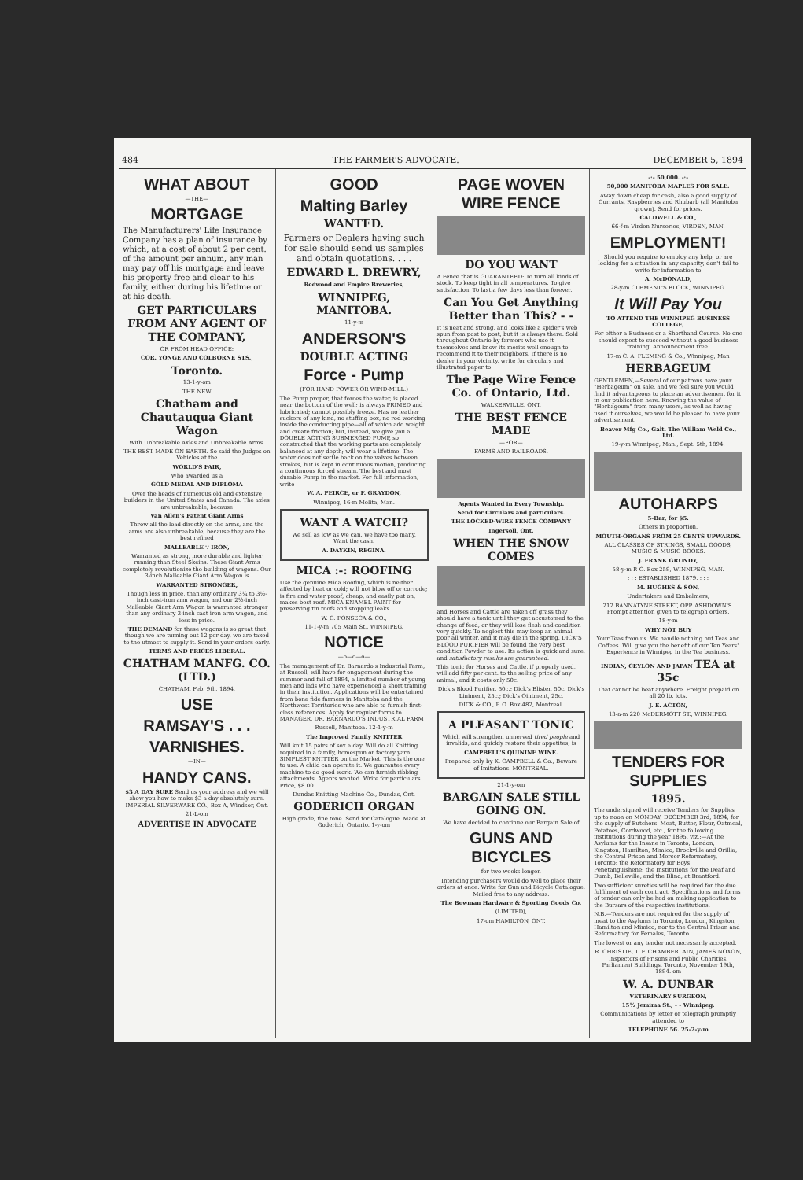484 THE FARMER'S ADVOCATE. DECEMBER 5, 1894
WHAT ABOUT
—THE—
MORTGAGE
The Manufacturers' Life Insurance Company has a plan of insurance by which, at a cost of about 2 per cent. of the amount per annum, any man may pay off his mortgage and leave his property free and clear to his family, either during his lifetime or at his death.
GET PARTICULARS FROM ANY AGENT OF THE COMPANY,
OR FROM HEAD OFFICE:
COR. YONGE AND COLBORNE STS.,
Toronto.
13-1-y-om
THE NEW
Chatham and Chautauqua Giant Wagon
With Unbreakable Axles and Unbreakable Arms.
THE BEST MADE ON EARTH. So said the Judges on Vehicles at the
WORLD'S FAIR,
Who awarded us a
GOLD MEDAL AND DIPLOMA
Over the heads of numerous old and extensive builders in the United States and Canada. The axles are unbreakable, because
Van Allen's Patent Giant Arms
Throw all the load directly on the arms, and the arms are also unbreakable, because they are the best refined
MALLEABLE ∵ IRON,
Warranted as strong, more durable and lighter running than Steel Skeins. These Giant Arms completely revolutionize the building of wagons. Our 3-inch Malleable Giant Arm Wagon is
WARRANTED STRONGER,
Though less in price, than any ordinary 3¼ to 3½-inch cast-iron arm wagon, and our 2½-inch Malleable Giant Arm Wagon is warranted stronger than any ordinary 3-inch cast iron arm wagon, and less in price.
THE DEMAND for these wagons is so great that though we are turning out 12 per day, we are taxed to the utmost to supply it. Send in your orders early.
TERMS AND PRICES LIBERAL.
CHATHAM MANFG. CO. (LTD.)
CHATHAM, Feb. 9th, 1894.
USE
RAMSAY'S . . .
VARNISHES.
—IN—
HANDY CANS.
$3 A DAY SURE Send us your address and we will show you how to make $3 a day absolutely sure. IMPERIAL SILVERWARE CO., Box A, Windsor, Ont.
21-L-om
ADVERTISE IN ADVOCATE
GOOD
Malting Barley
WANTED.
Farmers or Dealers having such for sale should send us samples and obtain quotations. . . .
EDWARD L. DREWRY,
Redwood and Empire Breweries,
WINNIPEG, MANITOBA.
11-y-m
ANDERSON'S
DOUBLE ACTING
Force - Pump
(FOR HAND POWER OR WIND-MILL.)
The Pump proper, that forces the water, is placed near the bottom of the well; is always PRIMED and lubricated; cannot possibly freeze. Has no leather suckers of any kind, no stuffing box, no rod working inside the conducting pipe—all of which add weight and create friction; but, instead, we give you a DOUBLE ACTING SUBMERGED PUMP, so constructed that the working parts are completely balanced at any depth; will wear a lifetime. The water does not settle back on the valves between strokes, but is kept in continuous motion, producing a continuous forced stream. The best and most durable Pump in the market. For full information, write
W. A. PEIRCE, or F. GRAYDON,
Winnipeg, 16-m Melita, Man.
WANT A WATCH?
We sell as low as we can. We have too many. Want the cash.
A. DAYKIN, REGINA.
MICA :-: ROOFING
Use the genuine Mica Roofing, which is neither affected by heat or cold; will not blow off or corrode; is fire and water proof; cheap, and easily put on; makes best roof. MICA ENAMEL PAINT for preserving tin roofs and stopping leaks.
W. G. FONSECA & CO.,
11-1-y-m 705 Main St., WINNIPEG.
NOTICE
—o—o—o—
The management of Dr. Barnardo's Industrial Farm, at Russell, will have for engagement during the summer and fall of 1894, a limited number of young men and lads who have experienced a short training in their institution. Applications will be entertained from bona fide farmers in Manitoba and the Northwest Territories who are able to furnish first-class references. Apply for regular forms to MANAGER, DR. BARNARDO'S INDUSTRIAL FARM
Russell, Manitoba. 12-1-y-m
The Improved Family KNITTER
Will knit 15 pairs of sox a day. Will do all Knitting required in a family, homespun or factory yarn. SIMPLEST KNITTER on the Market. This is the one to use. A child can operate it. We guarantee every machine to do good work. We can furnish ribbing attachments. Agents wanted. Write for particulars. Price, $8.00.
Dundas Knitting Machine Co., Dundas, Ont.
GODERICH ORGAN
High grade, fine tone. Send for Catalogue. Made at Goderich, Ontario. 1-y-om
PAGE WOVEN WIRE FENCE
DO YOU WANT
A Fence that is GUARANTEED: To turn all kinds of stock. To keep tight in all temperatures. To give satisfaction. To last a few days less than forever.
Can You Get Anything Better than This? - -
It is neat and strong, and looks like a spider's web spun from post to post; but it is always there. Sold throughout Ontario by farmers who use it themselves and know its merits well enough to recommend it to their neighbors. If there is no dealer in your vicinity, write for circulars and illustrated paper to
The Page Wire Fence Co. of Ontario, Ltd.
WALKERVILLE, ONT.
THE BEST FENCE MADE
—FOR—
FARMS AND RAILROADS.
Agents Wanted in Every Township.
Send for Circulars and particulars.
THE LOCKED-WIRE FENCE COMPANY
Ingersoll, Ont.
WHEN THE SNOW COMES
and Horses and Cattle are taken off grass they should have a tonic until they get accustomed to the change of feed, or they will lose flesh and condition very quickly. To neglect this may keep an animal poor all winter, and it may die in the spring. DICK'S BLOOD PURIFIER will be found the very best condition Powder to use. Its action is quick and sure, and satisfactory results are guaranteed.
This tonic for Horses and Cattle, if properly used, will add fifty per cent. to the selling price of any animal, and it costs only 50c.
Dick's Blood Purifier, 50c.; Dick's Blister, 50c. Dick's Liniment, 25c.; Dick's Ointment, 25c.
DICK & CO., P. O. Box 482, Montreal.
A PLEASANT TONIC
Which will strengthen unnerved tired people and invalids, and quickly restore their appetites, is
CAMPBELL'S QUININE WINE.
Prepared only by K. CAMPBELL & Co., Beware of Imitations. MONTREAL.
21-1-y-om
BARGAIN SALE STILL GOING ON.
We have decided to continue our Bargain Sale of
GUNS AND BICYCLES
for two weeks longer.
Intending purchasers would do well to place their orders at once. Write for Gun and Bicycle Catalogue. Mailed free to any address.
The Bowman Hardware & Sporting Goods Co.
(LIMITED),
17-om HAMILTON, ONT.
-:- 50,000. -:-
50,000 MANITOBA MAPLES FOR SALE.
Away down cheap for cash, also a good supply of Currants, Raspberries and Rhubarb (all Manitoba grown). Send for prices.
CALDWELL & CO.,
66-f-m Virden Nurseries, VIRDEN, MAN.
EMPLOYMENT!
Should you require to employ any help, or are looking for a situation in any capacity, don't fail to write for information to
A. McDONALD,
28-y-m CLEMENT'S BLOCK, WINNIPEG.
It Will Pay You
TO ATTEND THE WINNIPEG BUSINESS COLLEGE,
For either a Business or a Shorthand Course. No one should expect to succeed without a good business training. Announcement free.
17-m C. A. FLEMING & Co., Winnipeg, Man
HERBAGEUM
GENTLEMEN,—Several of our patrons have your "Herbageum" on sale, and we feel sure you would find it advantageous to place an advertisement for it in our publication here. Knowing the value of "Herbageum" from many users, as well as having used it ourselves, we would be pleased to have your advertisement.
Beaver Mfg Co., Galt. The William Weld Co., Ltd.
19-y-m Winnipeg, Man., Sept. 5th, 1894.
AUTOHARPS
5-Bar, for $5.
Others in proportion.
MOUTH-ORGANS FROM 25 CENTS UPWARDS.
ALL CLASSES OF STRINGS, SMALL GOODS, MUSIC & MUSIC BOOKS.
J. FRANK GRUNDY,
58-y-m P. O. Box 259, WINNIPEG, MAN.
: : : ESTABLISHED 1879. : : :
M. HUGHES & SON,
Undertakers and Embalmers,
212 BANNATYNE STREET, OPP. ASHDOWN'S. Prompt attention given to telegraph orders.
18-y-m
WHY NOT BUY
Your Teas from us. We handle nothing but Teas and Coffees. Will give you the benefit of our Ten Years' Experience in Winnipeg in the Tea business.
INDIAN, CEYLON AND JAPAN TEA at 35c
That cannot be beat anywhere. Freight prepaid on all 20 lb. lots.
J. E. ACTON,
13-a-m 220 McDERMOTT ST., WINNIPEG.
TENDERS FOR SUPPLIES
1895.
The undersigned will receive Tenders for Supplies up to noon on MONDAY, DECEMBER 3rd, 1894, for the supply of Butchers' Meat, Butter, Flour, Oatmeal, Potatoes, Cordwood, etc., for the following institutions during the year 1895, viz.:—At the Asylums for the Insane in Toronto, London, Kingston, Hamilton, Mimico, Brockville and Orillia; the Central Prison and Mercer Reformatory, Toronto; the Reformatory for Boys, Penetanguishene; the Institutions for the Deaf and Dumb, Belleville, and the Blind, at Brantford.
Two sufficient sureties will be required for the due fulfilment of each contract. Specifications and forms of tender can only be had on making application to the Bursars of the respective institutions.
N.B.—Tenders are not required for the supply of meat to the Asylums in Toronto, London, Kingston, Hamilton and Mimico, nor to the Central Prison and Reformatory for Females, Toronto.
The lowest or any tender not necessarily accepted.
R. CHRISTIE, T. F. CHAMBERLAIN, JAMES NOXON, Inspectors of Prisons and Public Charities, Parliament Buildings. Toronto, November 19th, 1894. om
W. A. DUNBAR
VETERINARY SURGEON,
15½ Jemima St., - - Winnipeg.
Communications by letter or telegraph promptly attended to
TELEPHONE 56. 25-2-y-m